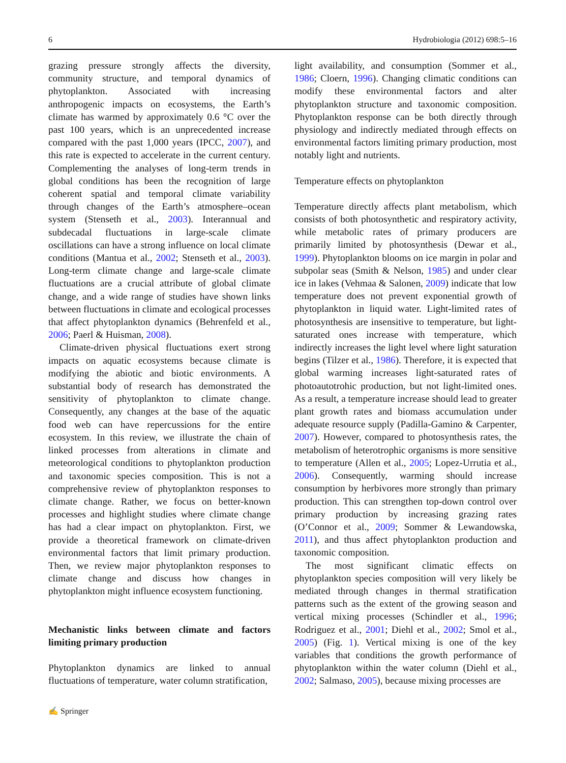6 Hydrobiologia (2012) 698:5–16
grazing pressure strongly affects the diversity, community structure, and temporal dynamics of phytoplankton. Associated with increasing anthropogenic impacts on ecosystems, the Earth’s climate has warmed by approximately 0.6 °C over the past 100 years, which is an unprecedented increase compared with the past 1,000 years (IPCC, 2007), and this rate is expected to accelerate in the current century. Complementing the analyses of long-term trends in global conditions has been the recognition of large coherent spatial and temporal climate variability through changes of the Earth’s atmosphere–ocean system (Stenseth et al., 2003). Interannual and subdecadal fluctuations in large-scale climate oscillations can have a strong influence on local climate conditions (Mantua et al., 2002; Stenseth et al., 2003). Long-term climate change and large-scale climate fluctuations are a crucial attribute of global climate change, and a wide range of studies have shown links between fluctuations in climate and ecological processes that affect phytoplankton dynamics (Behrenfeld et al., 2006; Paerl & Huisman, 2008).
Climate-driven physical fluctuations exert strong impacts on aquatic ecosystems because climate is modifying the abiotic and biotic environments. A substantial body of research has demonstrated the sensitivity of phytoplankton to climate change. Consequently, any changes at the base of the aquatic food web can have repercussions for the entire ecosystem. In this review, we illustrate the chain of linked processes from alterations in climate and meteorological conditions to phytoplankton production and taxonomic species composition. This is not a comprehensive review of phytoplankton responses to climate change. Rather, we focus on better-known processes and highlight studies where climate change has had a clear impact on phytoplankton. First, we provide a theoretical framework on climate-driven environmental factors that limit primary production. Then, we review major phytoplankton responses to climate change and discuss how changes in phytoplankton might influence ecosystem functioning.
Mechanistic links between climate and factors limiting primary production
Phytoplankton dynamics are linked to annual fluctuations of temperature, water column stratification,
light availability, and consumption (Sommer et al., 1986; Cloern, 1996). Changing climatic conditions can modify these environmental factors and alter phytoplankton structure and taxonomic composition. Phytoplankton response can be both directly through physiology and indirectly mediated through effects on environmental factors limiting primary production, most notably light and nutrients.
Temperature effects on phytoplankton
Temperature directly affects plant metabolism, which consists of both photosynthetic and respiratory activity, while metabolic rates of primary producers are primarily limited by photosynthesis (Dewar et al., 1999). Phytoplankton blooms on ice margin in polar and subpolar seas (Smith & Nelson, 1985) and under clear ice in lakes (Vehmaa & Salonen, 2009) indicate that low temperature does not prevent exponential growth of phytoplankton in liquid water. Light-limited rates of photosynthesis are insensitive to temperature, but light-saturated ones increase with temperature, which indirectly increases the light level where light saturation begins (Tilzer et al., 1986). Therefore, it is expected that global warming increases light-saturated rates of photoautotrohic production, but not light-limited ones. As a result, a temperature increase should lead to greater plant growth rates and biomass accumulation under adequate resource supply (Padilla-Gamino & Carpenter, 2007). However, compared to photosynthesis rates, the metabolism of heterotrophic organisms is more sensitive to temperature (Allen et al., 2005; Lopez-Urrutia et al., 2006). Consequently, warming should increase consumption by herbivores more strongly than primary production. This can strengthen top-down control over primary production by increasing grazing rates (O’Connor et al., 2009; Sommer & Lewandowska, 2011), and thus affect phytoplankton production and taxonomic composition.
The most significant climatic effects on phytoplankton species composition will very likely be mediated through changes in thermal stratification patterns such as the extent of the growing season and vertical mixing processes (Schindler et al., 1996; Rodriguez et al., 2001; Diehl et al., 2002; Smol et al., 2005) (Fig. 1). Vertical mixing is one of the key variables that conditions the growth performance of phytoplankton within the water column (Diehl et al., 2002; Salmaso, 2005), because mixing processes are
✍ Springer